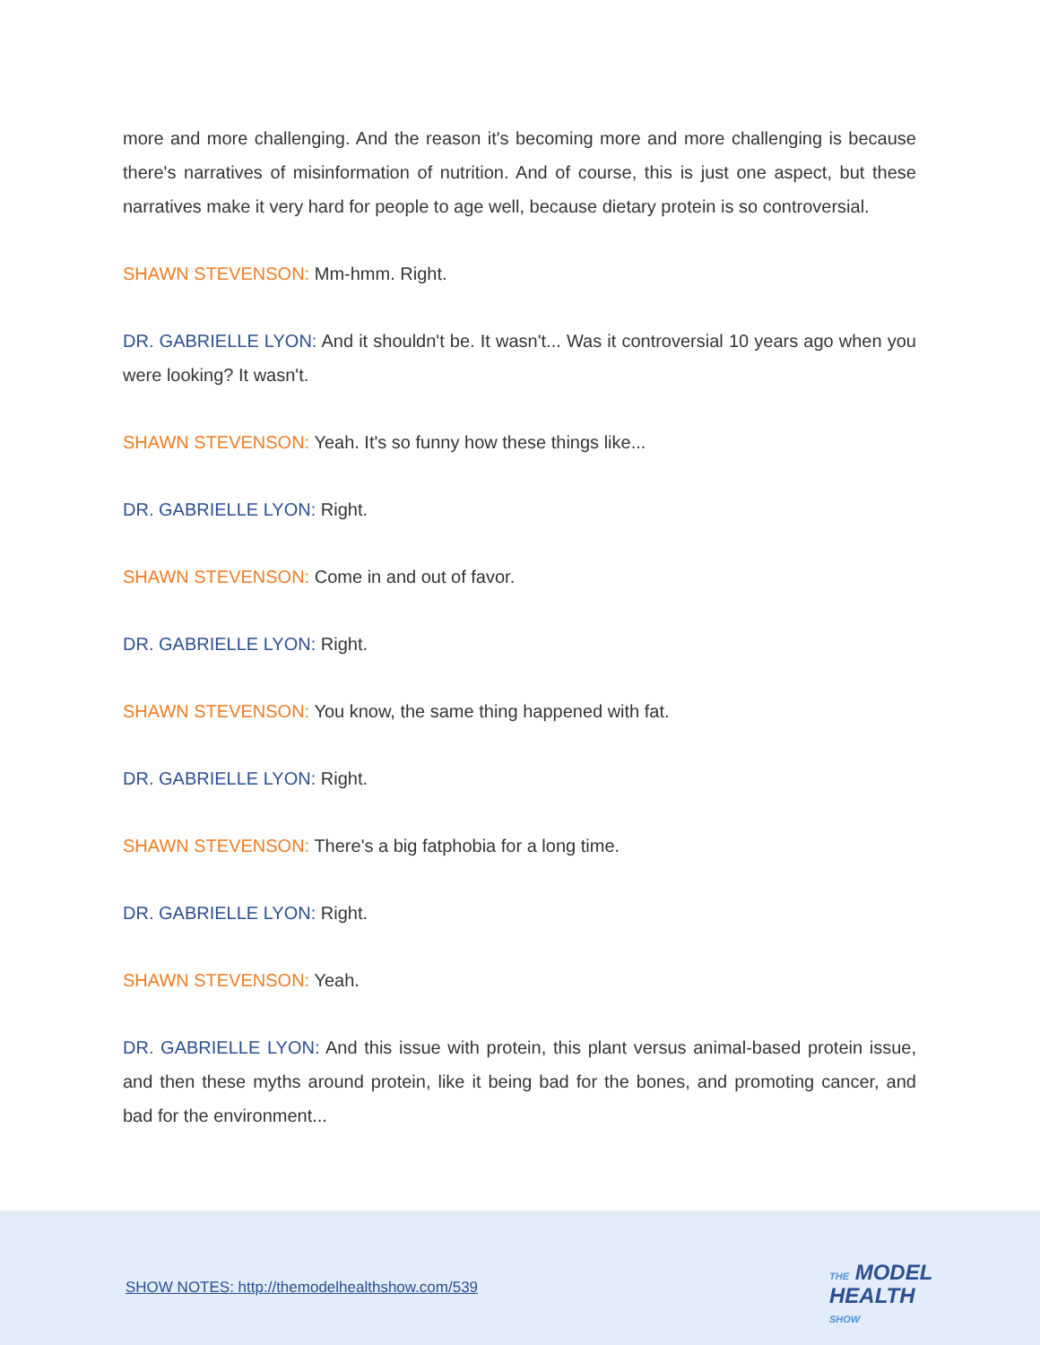more and more challenging. And the reason it's becoming more and more challenging is because there's narratives of misinformation of nutrition. And of course, this is just one aspect, but these narratives make it very hard for people to age well, because dietary protein is so controversial.
SHAWN STEVENSON: Mm-hmm. Right.
DR. GABRIELLE LYON: And it shouldn't be. It wasn't... Was it controversial 10 years ago when you were looking? It wasn't.
SHAWN STEVENSON: Yeah. It's so funny how these things like...
DR. GABRIELLE LYON: Right.
SHAWN STEVENSON: Come in and out of favor.
DR. GABRIELLE LYON: Right.
SHAWN STEVENSON: You know, the same thing happened with fat.
DR. GABRIELLE LYON: Right.
SHAWN STEVENSON: There's a big fatphobia for a long time.
DR. GABRIELLE LYON: Right.
SHAWN STEVENSON: Yeah.
DR. GABRIELLE LYON: And this issue with protein, this plant versus animal-based protein issue, and then these myths around protein, like it being bad for the bones, and promoting cancer, and bad for the environment...
SHOW NOTES: http://themodelhealthshow.com/539
THE MODEL
HEALTH
SHOW